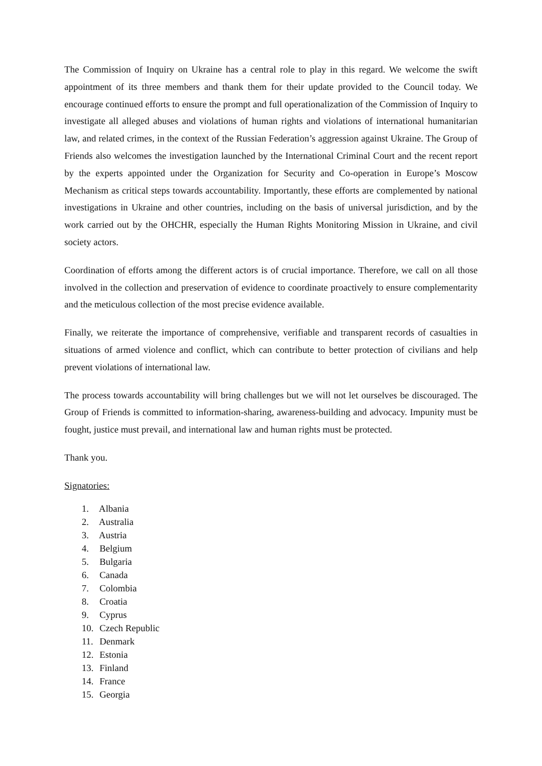The Commission of Inquiry on Ukraine has a central role to play in this regard. We welcome the swift appointment of its three members and thank them for their update provided to the Council today. We encourage continued efforts to ensure the prompt and full operationalization of the Commission of Inquiry to investigate all alleged abuses and violations of human rights and violations of international humanitarian law, and related crimes, in the context of the Russian Federation’s aggression against Ukraine. The Group of Friends also welcomes the investigation launched by the International Criminal Court and the recent report by the experts appointed under the Organization for Security and Co-operation in Europe’s Moscow Mechanism as critical steps towards accountability. Importantly, these efforts are complemented by national investigations in Ukraine and other countries, including on the basis of universal jurisdiction, and by the work carried out by the OHCHR, especially the Human Rights Monitoring Mission in Ukraine, and civil society actors.
Coordination of efforts among the different actors is of crucial importance. Therefore, we call on all those involved in the collection and preservation of evidence to coordinate proactively to ensure complementarity and the meticulous collection of the most precise evidence available.
Finally, we reiterate the importance of comprehensive, verifiable and transparent records of casualties in situations of armed violence and conflict, which can contribute to better protection of civilians and help prevent violations of international law.
The process towards accountability will bring challenges but we will not let ourselves be discouraged. The Group of Friends is committed to information-sharing, awareness-building and advocacy. Impunity must be fought, justice must prevail, and international law and human rights must be protected.
Thank you.
Signatories:
1. Albania
2. Australia
3. Austria
4. Belgium
5. Bulgaria
6. Canada
7. Colombia
8. Croatia
9. Cyprus
10. Czech Republic
11. Denmark
12. Estonia
13. Finland
14. France
15. Georgia